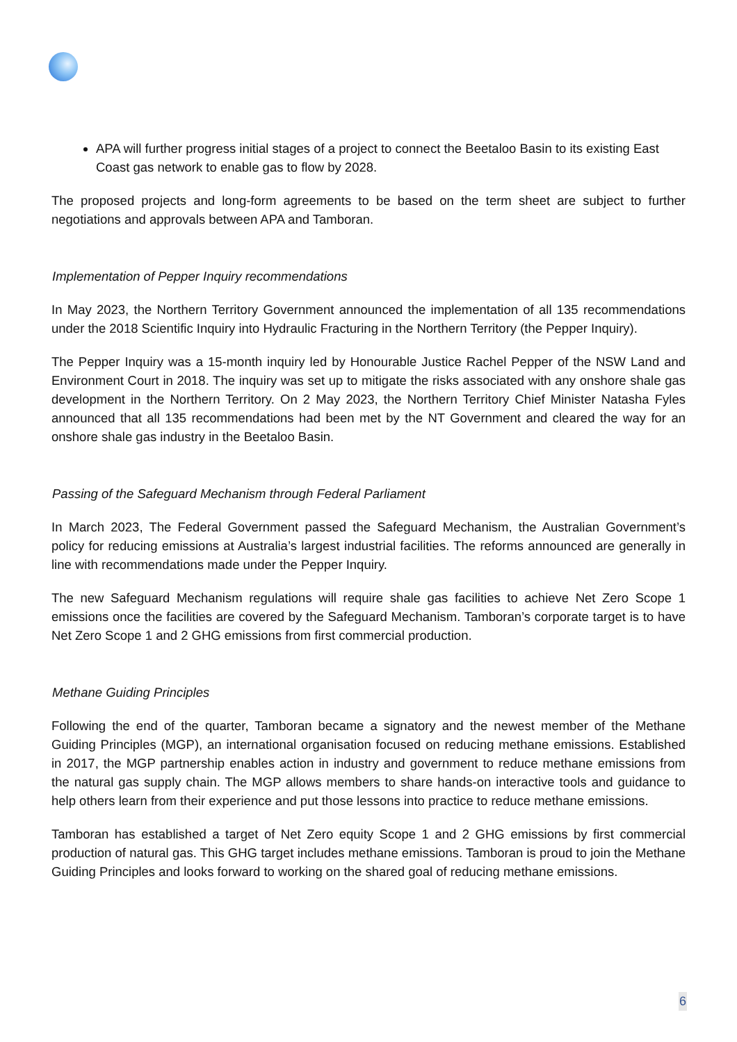APA will further progress initial stages of a project to connect the Beetaloo Basin to its existing East Coast gas network to enable gas to flow by 2028.
The proposed projects and long-form agreements to be based on the term sheet are subject to further negotiations and approvals between APA and Tamboran.
Implementation of Pepper Inquiry recommendations
In May 2023, the Northern Territory Government announced the implementation of all 135 recommendations under the 2018 Scientific Inquiry into Hydraulic Fracturing in the Northern Territory (the Pepper Inquiry).
The Pepper Inquiry was a 15-month inquiry led by Honourable Justice Rachel Pepper of the NSW Land and Environment Court in 2018. The inquiry was set up to mitigate the risks associated with any onshore shale gas development in the Northern Territory. On 2 May 2023, the Northern Territory Chief Minister Natasha Fyles announced that all 135 recommendations had been met by the NT Government and cleared the way for an onshore shale gas industry in the Beetaloo Basin.
Passing of the Safeguard Mechanism through Federal Parliament
In March 2023, The Federal Government passed the Safeguard Mechanism, the Australian Government’s policy for reducing emissions at Australia’s largest industrial facilities. The reforms announced are generally in line with recommendations made under the Pepper Inquiry.
The new Safeguard Mechanism regulations will require shale gas facilities to achieve Net Zero Scope 1 emissions once the facilities are covered by the Safeguard Mechanism. Tamboran’s corporate target is to have Net Zero Scope 1 and 2 GHG emissions from first commercial production.
Methane Guiding Principles
Following the end of the quarter, Tamboran became a signatory and the newest member of the Methane Guiding Principles (MGP), an international organisation focused on reducing methane emissions. Established in 2017, the MGP partnership enables action in industry and government to reduce methane emissions from the natural gas supply chain. The MGP allows members to share hands-on interactive tools and guidance to help others learn from their experience and put those lessons into practice to reduce methane emissions.
Tamboran has established a target of Net Zero equity Scope 1 and 2 GHG emissions by first commercial production of natural gas. This GHG target includes methane emissions. Tamboran is proud to join the Methane Guiding Principles and looks forward to working on the shared goal of reducing methane emissions.
6